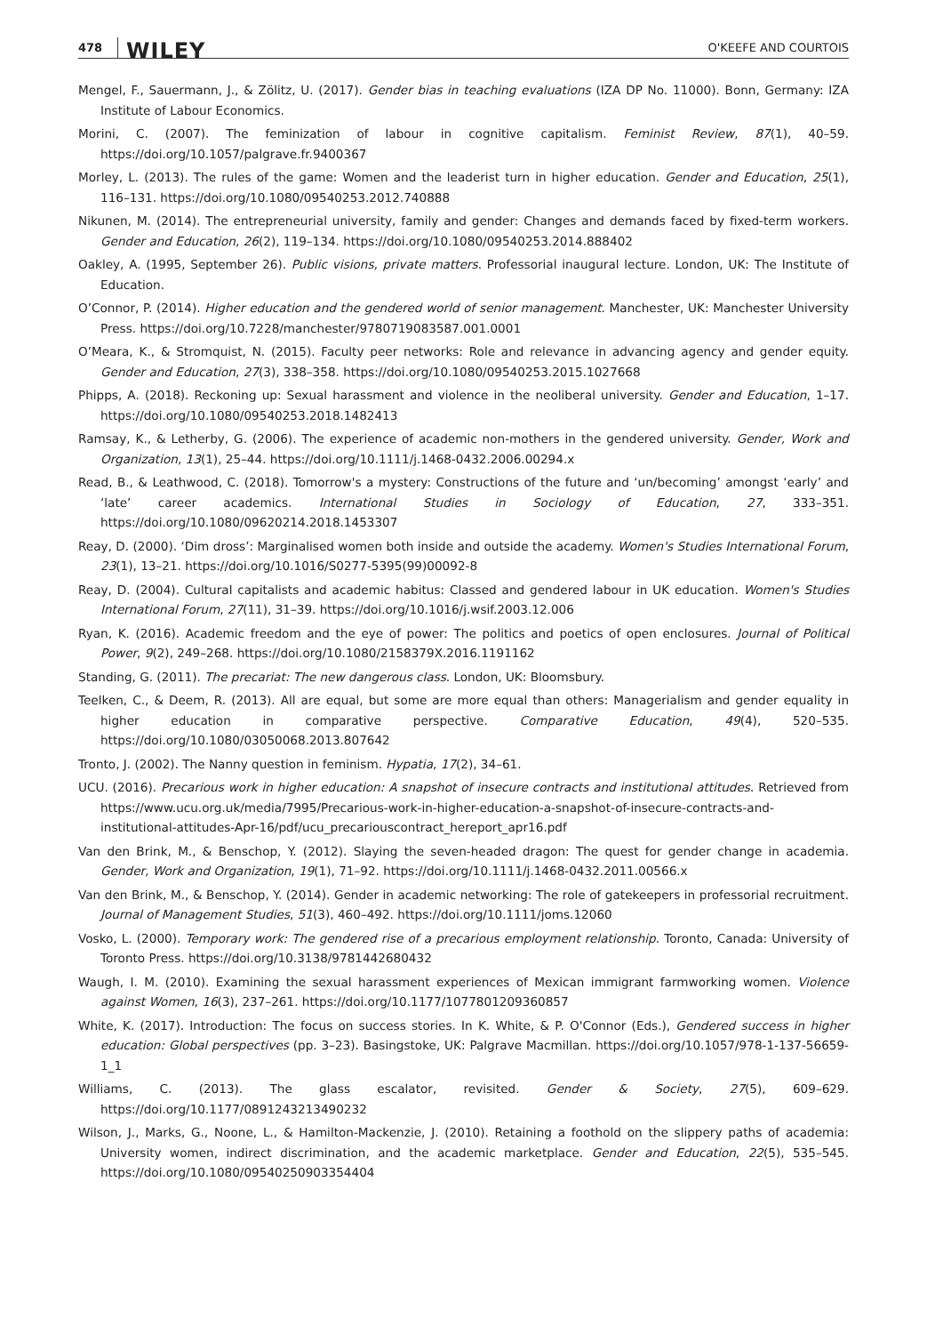478 WILEY O'KEEFE AND COURTOIS
Mengel, F., Sauermann, J., & Zölitz, U. (2017). Gender bias in teaching evaluations (IZA DP No. 11000). Bonn, Germany: IZA Institute of Labour Economics.
Morini, C. (2007). The feminization of labour in cognitive capitalism. Feminist Review, 87(1), 40–59. https://doi.org/10.1057/palgrave.fr.9400367
Morley, L. (2013). The rules of the game: Women and the leaderist turn in higher education. Gender and Education, 25(1), 116–131. https://doi.org/10.1080/09540253.2012.740888
Nikunen, M. (2014). The entrepreneurial university, family and gender: Changes and demands faced by fixed-term workers. Gender and Education, 26(2), 119–134. https://doi.org/10.1080/09540253.2014.888402
Oakley, A. (1995, September 26). Public visions, private matters. Professorial inaugural lecture. London, UK: The Institute of Education.
O’Connor, P. (2014). Higher education and the gendered world of senior management. Manchester, UK: Manchester University Press. https://doi.org/10.7228/manchester/9780719083587.001.0001
O’Meara, K., & Stromquist, N. (2015). Faculty peer networks: Role and relevance in advancing agency and gender equity. Gender and Education, 27(3), 338–358. https://doi.org/10.1080/09540253.2015.1027668
Phipps, A. (2018). Reckoning up: Sexual harassment and violence in the neoliberal university. Gender and Education, 1–17. https://doi.org/10.1080/09540253.2018.1482413
Ramsay, K., & Letherby, G. (2006). The experience of academic non-mothers in the gendered university. Gender, Work and Organization, 13(1), 25–44. https://doi.org/10.1111/j.1468-0432.2006.00294.x
Read, B., & Leathwood, C. (2018). Tomorrow's a mystery: Constructions of the future and ‘un/becoming’ amongst ‘early’ and ‘late’ career academics. International Studies in Sociology of Education, 27, 333–351. https://doi.org/10.1080/09620214.2018.1453307
Reay, D. (2000). ‘Dim dross’: Marginalised women both inside and outside the academy. Women's Studies International Forum, 23(1), 13–21. https://doi.org/10.1016/S0277-5395(99)00092-8
Reay, D. (2004). Cultural capitalists and academic habitus: Classed and gendered labour in UK education. Women's Studies International Forum, 27(11), 31–39. https://doi.org/10.1016/j.wsif.2003.12.006
Ryan, K. (2016). Academic freedom and the eye of power: The politics and poetics of open enclosures. Journal of Political Power, 9(2), 249–268. https://doi.org/10.1080/2158379X.2016.1191162
Standing, G. (2011). The precariat: The new dangerous class. London, UK: Bloomsbury.
Teelken, C., & Deem, R. (2013). All are equal, but some are more equal than others: Managerialism and gender equality in higher education in comparative perspective. Comparative Education, 49(4), 520–535. https://doi.org/10.1080/03050068.2013.807642
Tronto, J. (2002). The Nanny question in feminism. Hypatia, 17(2), 34–61.
UCU. (2016). Precarious work in higher education: A snapshot of insecure contracts and institutional attitudes. Retrieved from https://www.ucu.org.uk/media/7995/Precarious-work-in-higher-education-a-snapshot-of-insecure-contracts-and-institutional-attitudes-Apr-16/pdf/ucu_precariouscontract_hereport_apr16.pdf
Van den Brink, M., & Benschop, Y. (2012). Slaying the seven-headed dragon: The quest for gender change in academia. Gender, Work and Organization, 19(1), 71–92. https://doi.org/10.1111/j.1468-0432.2011.00566.x
Van den Brink, M., & Benschop, Y. (2014). Gender in academic networking: The role of gatekeepers in professorial recruitment. Journal of Management Studies, 51(3), 460–492. https://doi.org/10.1111/joms.12060
Vosko, L. (2000). Temporary work: The gendered rise of a precarious employment relationship. Toronto, Canada: University of Toronto Press. https://doi.org/10.3138/9781442680432
Waugh, I. M. (2010). Examining the sexual harassment experiences of Mexican immigrant farmworking women. Violence against Women, 16(3), 237–261. https://doi.org/10.1177/1077801209360857
White, K. (2017). Introduction: The focus on success stories. In K. White, & P. O'Connor (Eds.), Gendered success in higher education: Global perspectives (pp. 3–23). Basingstoke, UK: Palgrave Macmillan. https://doi.org/10.1057/978-1-137-56659-1_1
Williams, C. (2013). The glass escalator, revisited. Gender & Society, 27(5), 609–629. https://doi.org/10.1177/0891243213490232
Wilson, J., Marks, G., Noone, L., & Hamilton-Mackenzie, J. (2010). Retaining a foothold on the slippery paths of academia: University women, indirect discrimination, and the academic marketplace. Gender and Education, 22(5), 535–545. https://doi.org/10.1080/09540250903354404